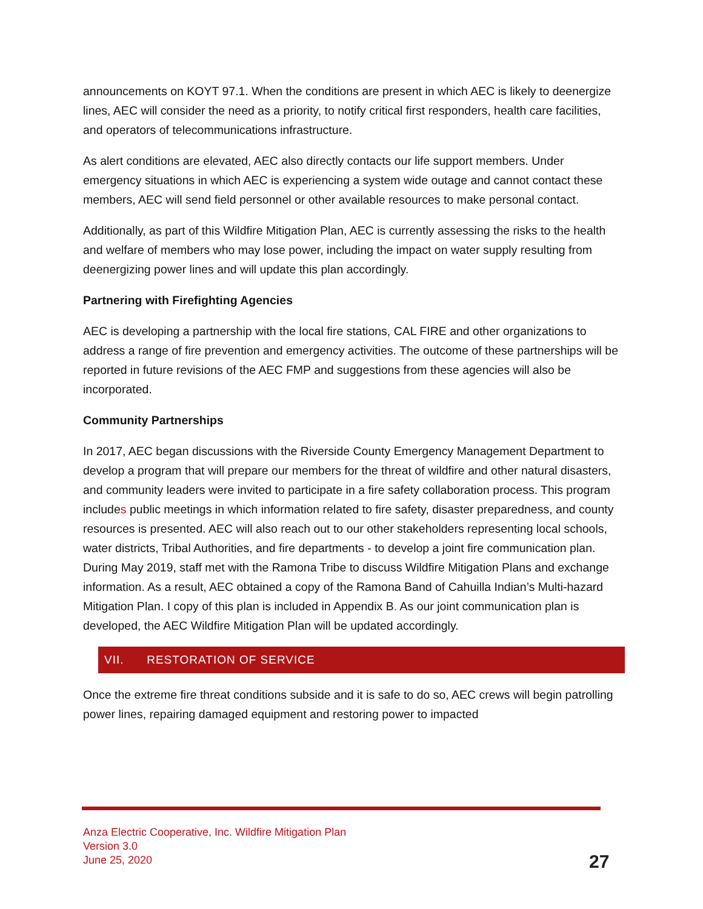announcements on KOYT 97.1. When the conditions are present in which AEC is likely to deenergize lines, AEC will consider the need as a priority, to notify critical first responders, health care facilities, and operators of telecommunications infrastructure.
As alert conditions are elevated, AEC also directly contacts our life support members. Under emergency situations in which AEC is experiencing a system wide outage and cannot contact these members, AEC will send field personnel or other available resources to make personal contact.
Additionally, as part of this Wildfire Mitigation Plan, AEC is currently assessing the risks to the health and welfare of members who may lose power, including the impact on water supply resulting from deenergizing power lines and will update this plan accordingly.
Partnering with Firefighting Agencies
AEC is developing a partnership with the local fire stations, CAL FIRE and other organizations to address a range of fire prevention and emergency activities. The outcome of these partnerships will be reported in future revisions of the AEC FMP and suggestions from these agencies will also be incorporated.
Community Partnerships
In 2017, AEC began discussions with the Riverside County Emergency Management Department to develop a program that will prepare our members for the threat of wildfire and other natural disasters, and community leaders were invited to participate in a fire safety collaboration process. This program includes public meetings in which information related to fire safety, disaster preparedness, and county resources is presented. AEC will also reach out to our other stakeholders representing local schools, water districts, Tribal Authorities, and fire departments - to develop a joint fire communication plan. During May 2019, staff met with the Ramona Tribe to discuss Wildfire Mitigation Plans and exchange information. As a result, AEC obtained a copy of the Ramona Band of Cahuilla Indian’s Multi-hazard Mitigation Plan. I copy of this plan is included in Appendix B. As our joint communication plan is developed, the AEC Wildfire Mitigation Plan will be updated accordingly.
VII. RESTORATION OF SERVICE
Once the extreme fire threat conditions subside and it is safe to do so, AEC crews will begin patrolling power lines, repairing damaged equipment and restoring power to impacted
Anza Electric Cooperative, Inc. Wildfire Mitigation Plan
Version 3.0
June 25, 2020
27